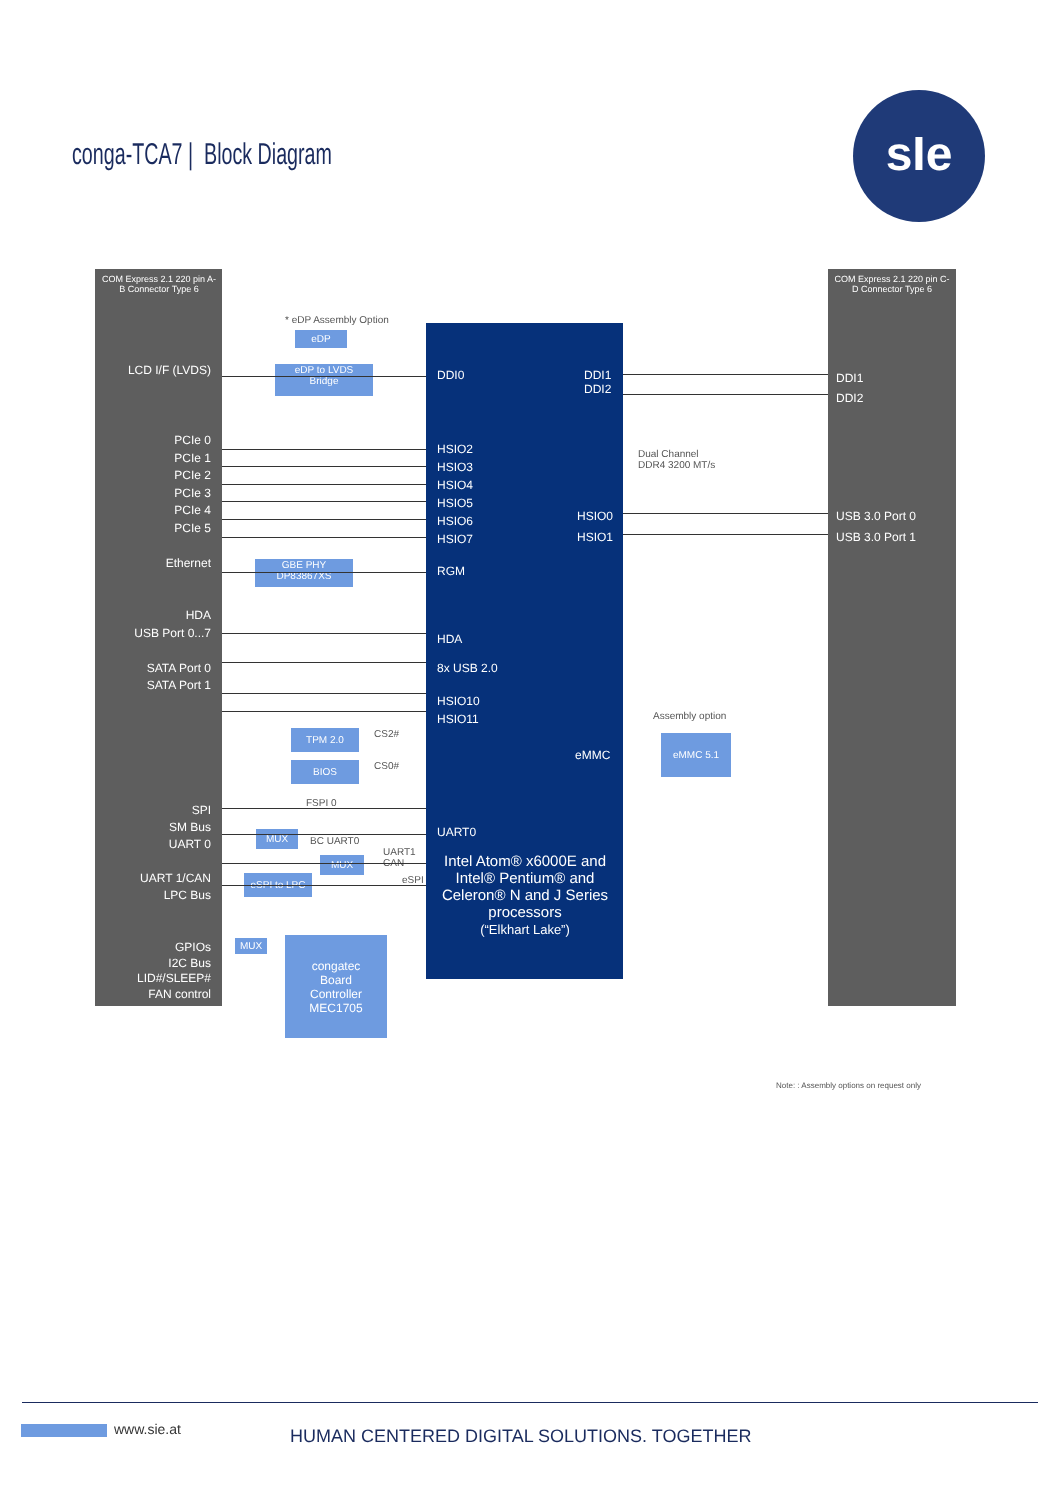conga-TCA7 | Block Diagram
sIe
COM Express 2.1 220 pin A-B Connector Type 6
COM Express 2.1 220 pin C-D Connector Type 6
LCD I/F (LVDS)
PCIe 0
PCIe 1
PCIe 2
PCIe 3
PCIe 4
PCIe 5
Ethernet
HDA
USB Port 0...7
SATA Port 0
SATA Port 1
SPI
SM Bus
UART 0
UART 1/CAN
LPC Bus
GPIOs
I2C Bus
LID#/SLEEP#
FAN control
DDI0
DDI1
DDI2
HSIO2
HSIO3
HSIO4
HSIO5
HSIO6
HSIO7
HSIO0
HSIO1
RGM
HDA
8x USB 2.0
HSIO10
HSIO11
eMMC
UART0
Intel Atom® x6000E and Intel® Pentium® and Celeron® N and J Series processors
(“Elkhart Lake”)
DDI1
DDI2
USB 3.0 Port 0
USB 3.0 Port 1
* eDP Assembly Option
eDP
eDP to LVDS
Bridge
GBE PHY
DP83867XS
TPM 2.0
BIOS
MUX
MUX
eSPI to LPC
MUX
congatec
Board
Controller
MEC1705
eMMC 5.1
Dual Channel
DDR4 3200 MT/s
Assembly option
CS2#
CS0#
FSPI 0
BC UART0
UART1
CAN
eSPI
Note: : Assembly options on request only
www.sie.at HUMAN CENTERED DIGITAL SOLUTIONS. TOGETHER